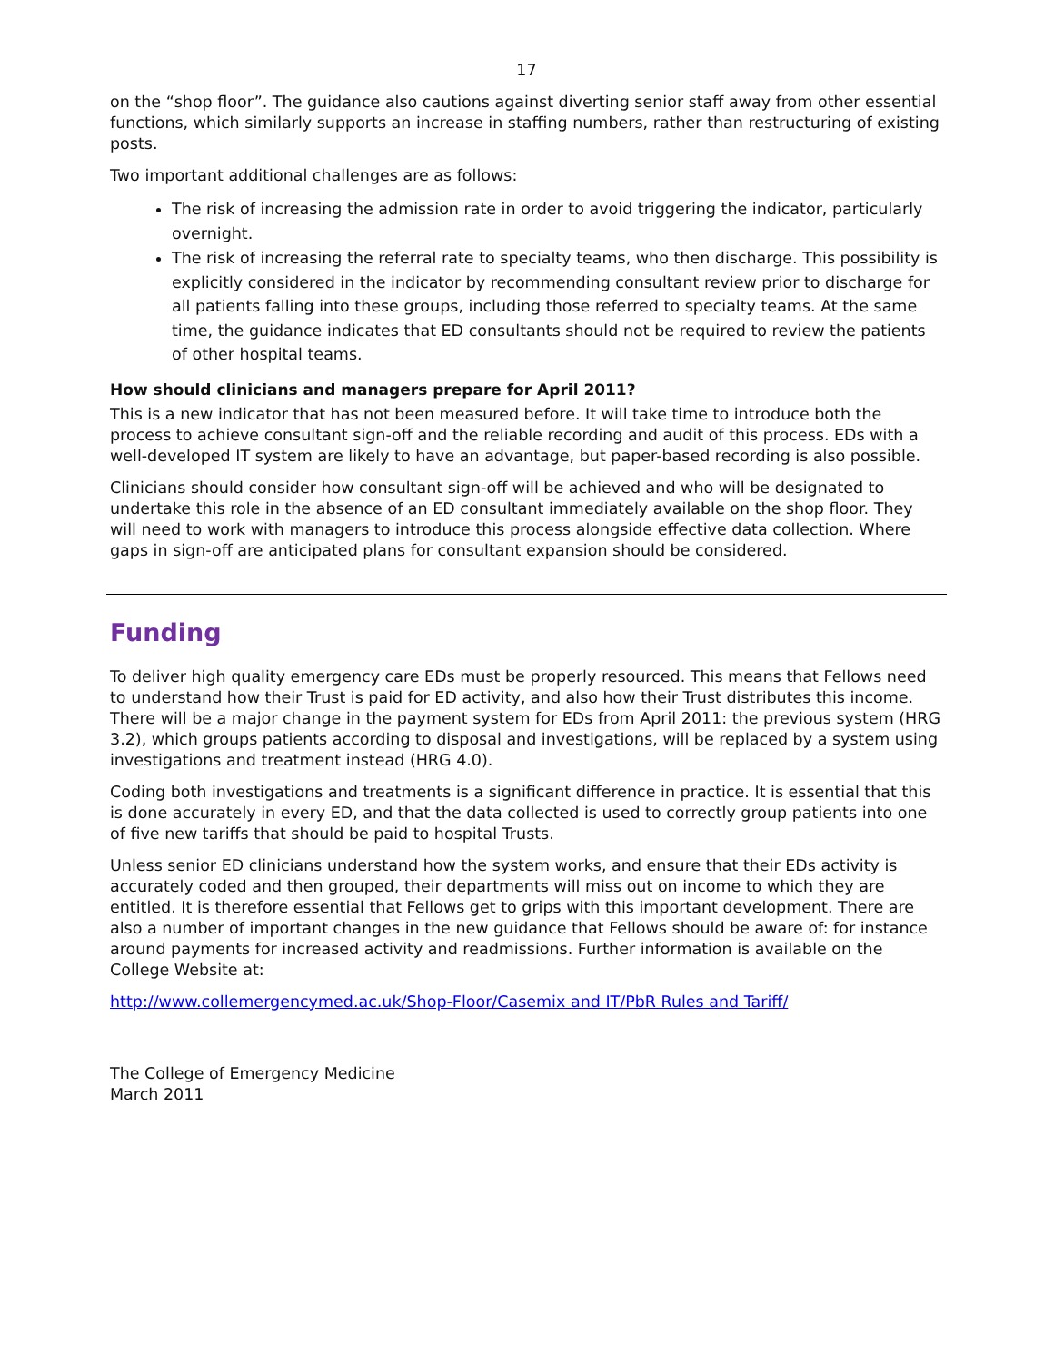17
on the “shop floor”. The guidance also cautions against diverting senior staff away from other essential functions, which similarly supports an increase in staffing numbers, rather than restructuring of existing posts.
Two important additional challenges are as follows:
The risk of increasing the admission rate in order to avoid triggering the indicator, particularly overnight.
The risk of increasing the referral rate to specialty teams, who then discharge. This possibility is explicitly considered in the indicator by recommending consultant review prior to discharge for all patients falling into these groups, including those referred to specialty teams. At the same time, the guidance indicates that ED consultants should not be required to review the patients of other hospital teams.
How should clinicians and managers prepare for April 2011?
This is a new indicator that has not been measured before. It will take time to introduce both the process to achieve consultant sign-off and the reliable recording and audit of this process. EDs with a well-developed IT system are likely to have an advantage, but paper-based recording is also possible.
Clinicians should consider how consultant sign-off will be achieved and who will be designated to undertake this role in the absence of an ED consultant immediately available on the shop floor. They will need to work with managers to introduce this process alongside effective data collection. Where gaps in sign-off are anticipated plans for consultant expansion should be considered.
Funding
To deliver high quality emergency care EDs must be properly resourced. This means that Fellows need to understand how their Trust is paid for ED activity, and also how their Trust distributes this income. There will be a major change in the payment system for EDs from April 2011: the previous system (HRG 3.2), which groups patients according to disposal and investigations, will be replaced by a system using investigations and treatment instead (HRG 4.0).
Coding both investigations and treatments is a significant difference in practice. It is essential that this is done accurately in every ED, and that the data collected is used to correctly group patients into one of five new tariffs that should be paid to hospital Trusts.
Unless senior ED clinicians understand how the system works, and ensure that their EDs activity is accurately coded and then grouped, their departments will miss out on income to which they are entitled. It is therefore essential that Fellows get to grips with this important development. There are also a number of important changes in the new guidance that Fellows should be aware of: for instance around payments for increased activity and readmissions. Further information is available on the College Website at:
http://www.collemergencymed.ac.uk/Shop-Floor/Casemix and IT/PbR Rules and Tariff/
The College of Emergency Medicine
March 2011